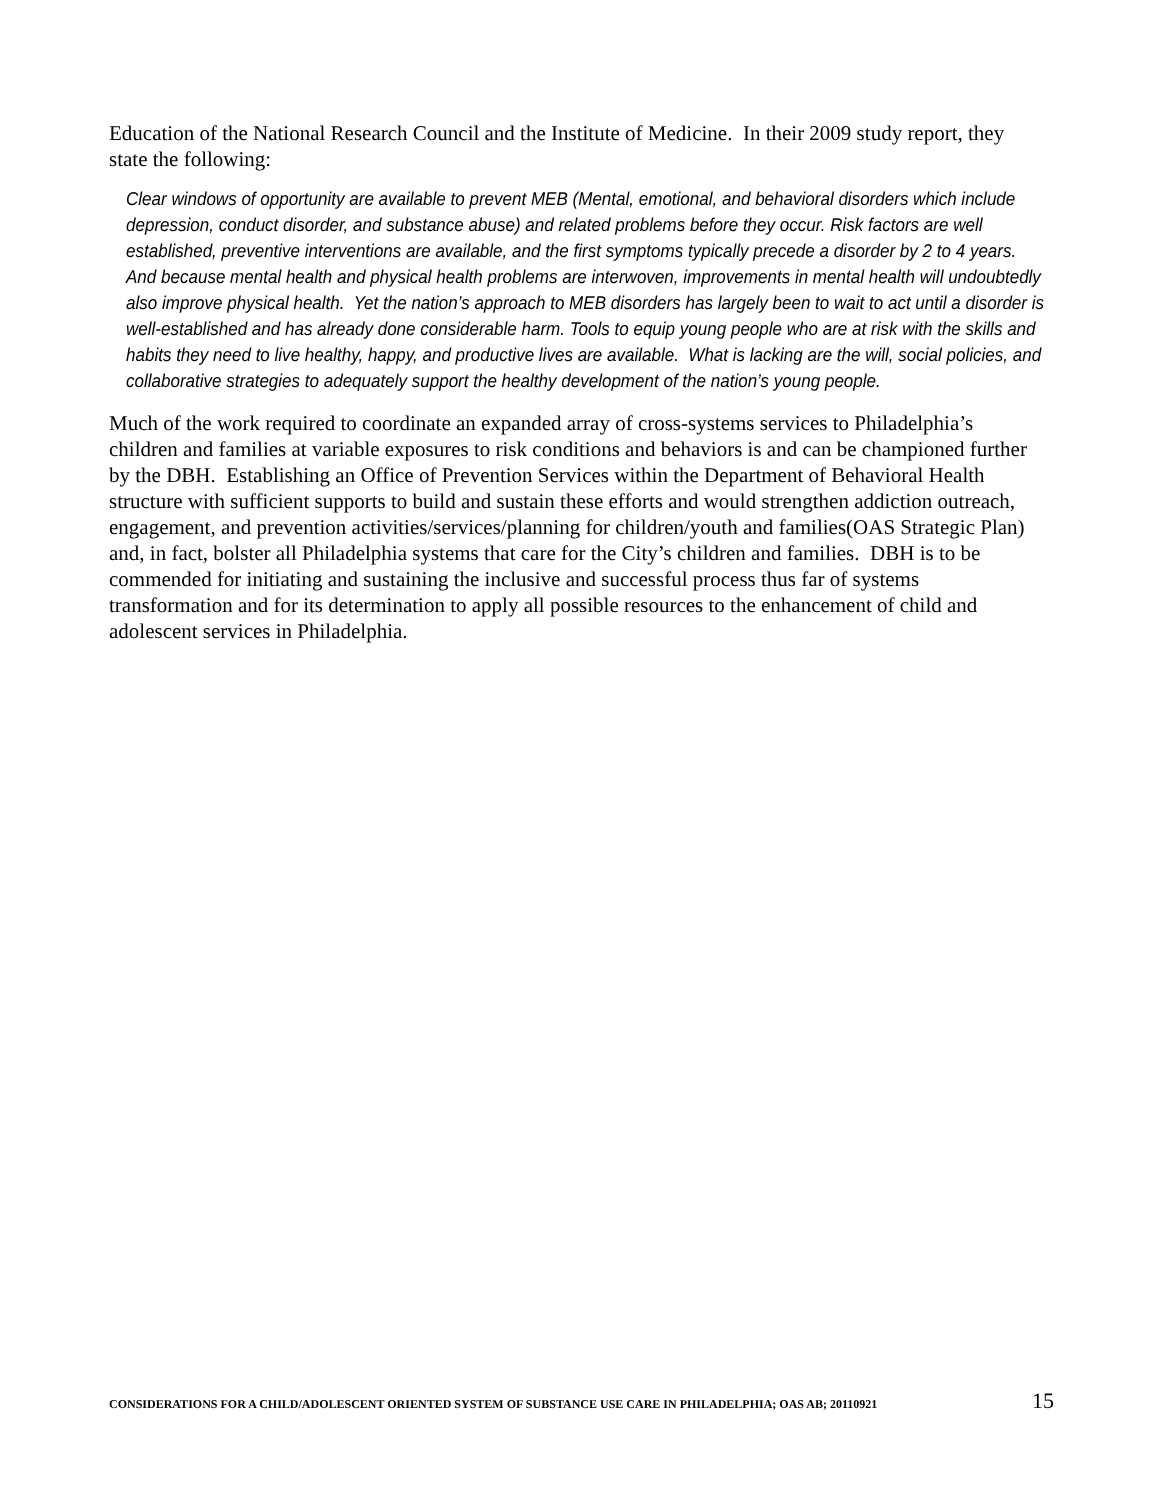Education of the National Research Council and the Institute of Medicine. In their 2009 study report, they state the following:
Clear windows of opportunity are available to prevent MEB (Mental, emotional, and behavioral disorders which include depression, conduct disorder, and substance abuse) and related problems before they occur. Risk factors are well established, preventive interventions are available, and the first symptoms typically precede a disorder by 2 to 4 years. And because mental health and physical health problems are interwoven, improvements in mental health will undoubtedly also improve physical health. Yet the nation’s approach to MEB disorders has largely been to wait to act until a disorder is well-established and has already done considerable harm. Tools to equip young people who are at risk with the skills and habits they need to live healthy, happy, and productive lives are available. What is lacking are the will, social policies, and collaborative strategies to adequately support the healthy development of the nation’s young people.
Much of the work required to coordinate an expanded array of cross-systems services to Philadelphia’s children and families at variable exposures to risk conditions and behaviors is and can be championed further by the DBH. Establishing an Office of Prevention Services within the Department of Behavioral Health structure with sufficient supports to build and sustain these efforts and would strengthen addiction outreach, engagement, and prevention activities/services/planning for children/youth and families(OAS Strategic Plan) and, in fact, bolster all Philadelphia systems that care for the City’s children and families. DBH is to be commended for initiating and sustaining the inclusive and successful process thus far of systems transformation and for its determination to apply all possible resources to the enhancement of child and adolescent services in Philadelphia.
CONSIDERATIONS FOR A CHILD/ADOLESCENT ORIENTED SYSTEM OF SUBSTANCE USE CARE IN PHILADELPHIA; OAS AB; 20110921 15